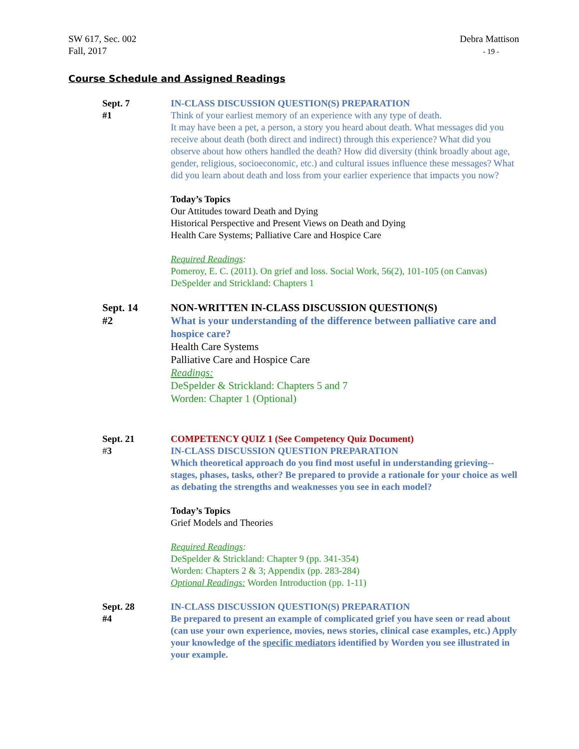SW 617, Sec. 002
Fall, 2017
Debra Mattison
- 19 -
Course Schedule and Assigned Readings
Sept. 7
#1
IN-CLASS DISCUSSION QUESTION(S) PREPARATION
Think of your earliest memory of an experience with any type of death.
It may have been a pet, a person, a story you heard about death. What messages did you receive about death (both direct and indirect) through this experience? What did you observe about how others handled the death? How did diversity (think broadly about age, gender, religious, socioeconomic, etc.) and cultural issues influence these messages? What did you learn about death and loss from your earlier experience that impacts you now?
Today’s Topics
Our Attitudes toward Death and Dying
Historical Perspective and Present Views on Death and Dying
Health Care Systems; Palliative Care and Hospice Care
Required Readings:
Pomeroy, E. C. (2011). On grief and loss. Social Work, 56(2), 101-105 (on Canvas)
DeSpelder and Strickland: Chapters 1
Sept. 14
#2
NON-WRITTEN IN-CLASS DISCUSSION QUESTION(S)
What is your understanding of the difference between palliative care and hospice care?
Health Care Systems
Palliative Care and Hospice Care
Readings:
DeSpelder & Strickland: Chapters 5 and 7
Worden: Chapter 1 (Optional)
Sept. 21
#3
COMPETENCY QUIZ 1 (See Competency Quiz Document)
IN-CLASS DISCUSSION QUESTION PREPARATION
Which theoretical approach do you find most useful in understanding grieving--stages, phases, tasks, other? Be prepared to provide a rationale for your choice as well as debating the strengths and weaknesses you see in each model?
Today’s Topics
Grief Models and Theories
Required Readings:
DeSpelder & Strickland: Chapter 9 (pp. 341-354)
Worden: Chapters 2 & 3; Appendix (pp. 283-284)
Optional Readings: Worden Introduction (pp. 1-11)
Sept. 28
#4
IN-CLASS DISCUSSION QUESTION(S) PREPARATION
Be prepared to present an example of complicated grief you have seen or read about (can use your own experience, movies, news stories, clinical case examples, etc.) Apply your knowledge of the specific mediators identified by Worden you see illustrated in your example.